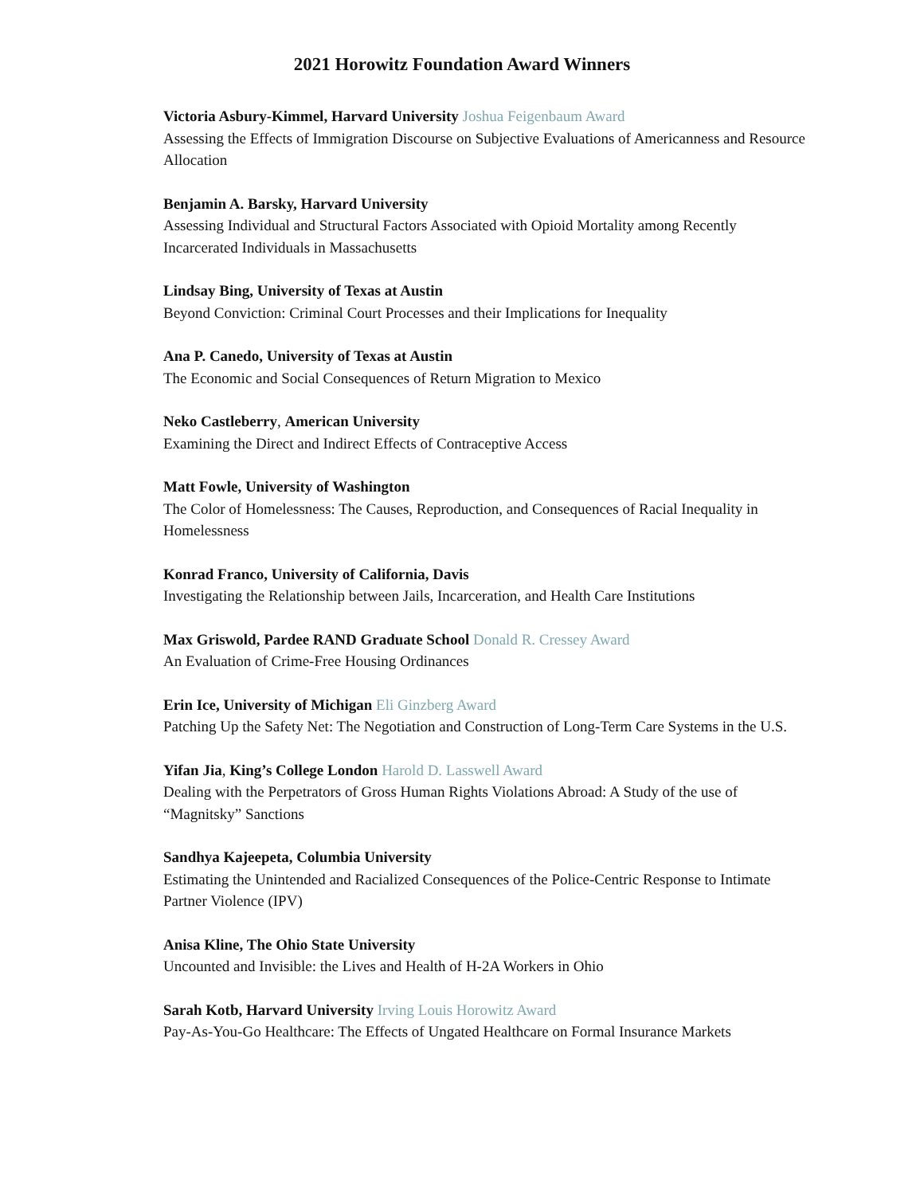2021 Horowitz Foundation Award Winners
Victoria Asbury-Kimmel, Harvard University Joshua Feigenbaum Award
Assessing the Effects of Immigration Discourse on Subjective Evaluations of Americanness and Resource Allocation
Benjamin A. Barsky, Harvard University
Assessing Individual and Structural Factors Associated with Opioid Mortality among Recently Incarcerated Individuals in Massachusetts
Lindsay Bing, University of Texas at Austin
Beyond Conviction: Criminal Court Processes and their Implications for Inequality
Ana P. Canedo, University of Texas at Austin
The Economic and Social Consequences of Return Migration to Mexico
Neko Castleberry, American University
Examining the Direct and Indirect Effects of Contraceptive Access
Matt Fowle, University of Washington
The Color of Homelessness: The Causes, Reproduction, and Consequences of Racial Inequality in Homelessness
Konrad Franco, University of California, Davis
Investigating the Relationship between Jails, Incarceration, and Health Care Institutions
Max Griswold, Pardee RAND Graduate School Donald R. Cressey Award
An Evaluation of Crime-Free Housing Ordinances
Erin Ice, University of Michigan Eli Ginzberg Award
Patching Up the Safety Net: The Negotiation and Construction of Long-Term Care Systems in the U.S.
Yifan Jia, King’s College London Harold D. Lasswell Award
Dealing with the Perpetrators of Gross Human Rights Violations Abroad: A Study of the use of “Magnitsky” Sanctions
Sandhya Kajeepeta, Columbia University
Estimating the Unintended and Racialized Consequences of the Police-Centric Response to Intimate Partner Violence (IPV)
Anisa Kline, The Ohio State University
Uncounted and Invisible: the Lives and Health of H-2A Workers in Ohio
Sarah Kotb, Harvard University Irving Louis Horowitz Award
Pay-As-You-Go Healthcare: The Effects of Ungated Healthcare on Formal Insurance Markets